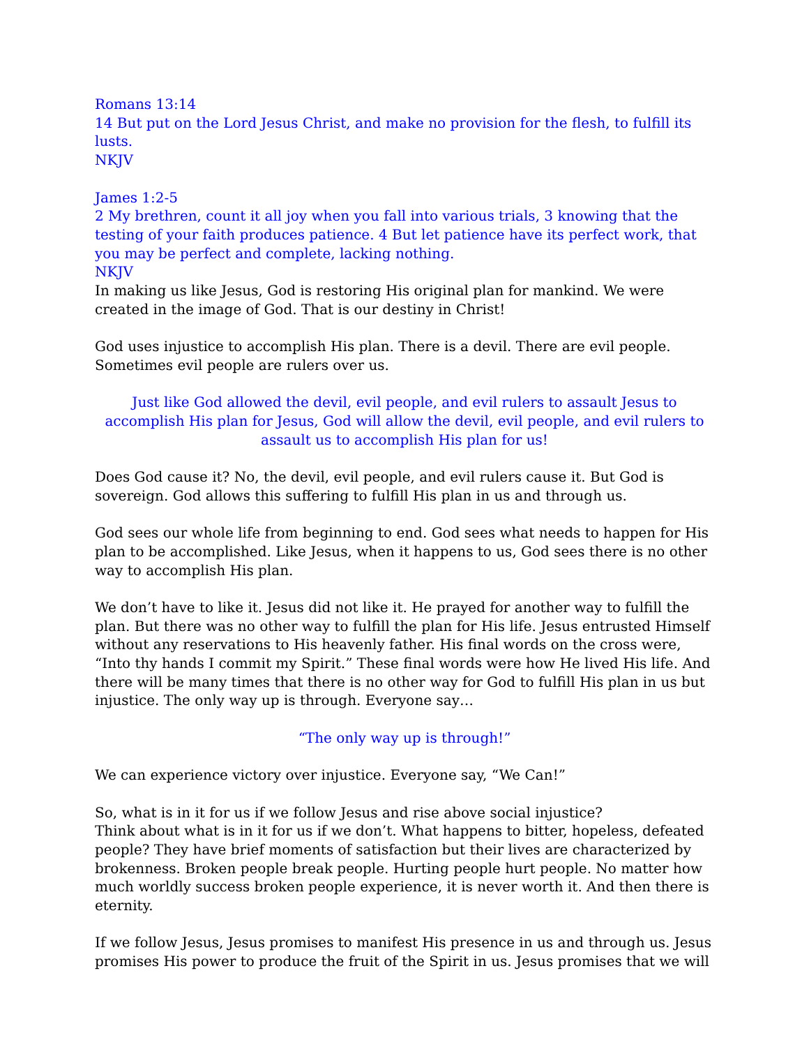Romans 13:14
14 But put on the Lord Jesus Christ, and make no provision for the flesh, to fulfill its lusts.
NKJV
James 1:2-5
2 My brethren, count it all joy when you fall into various trials, 3 knowing that the testing of your faith produces patience. 4 But let patience have its perfect work, that you may be perfect and complete, lacking nothing.
NKJV
In making us like Jesus, God is restoring His original plan for mankind. We were created in the image of God. That is our destiny in Christ!
God uses injustice to accomplish His plan. There is a devil. There are evil people. Sometimes evil people are rulers over us.
Just like God allowed the devil, evil people, and evil rulers to assault Jesus to accomplish His plan for Jesus, God will allow the devil, evil people, and evil rulers to assault us to accomplish His plan for us!
Does God cause it? No, the devil, evil people, and evil rulers cause it. But God is sovereign. God allows this suffering to fulfill His plan in us and through us.
God sees our whole life from beginning to end. God sees what needs to happen for His plan to be accomplished. Like Jesus, when it happens to us, God sees there is no other way to accomplish His plan.
We don’t have to like it. Jesus did not like it. He prayed for another way to fulfill the plan. But there was no other way to fulfill the plan for His life. Jesus entrusted Himself without any reservations to His heavenly father. His final words on the cross were, “Into thy hands I commit my Spirit.” These final words were how He lived His life. And there will be many times that there is no other way for God to fulfill His plan in us but injustice. The only way up is through. Everyone say…
“The only way up is through!”
We can experience victory over injustice. Everyone say, “We Can!”
So, what is in it for us if we follow Jesus and rise above social injustice?
Think about what is in it for us if we don’t. What happens to bitter, hopeless, defeated people? They have brief moments of satisfaction but their lives are characterized by brokenness. Broken people break people. Hurting people hurt people. No matter how much worldly success broken people experience, it is never worth it. And then there is eternity.
If we follow Jesus, Jesus promises to manifest His presence in us and through us. Jesus promises His power to produce the fruit of the Spirit in us. Jesus promises that we will